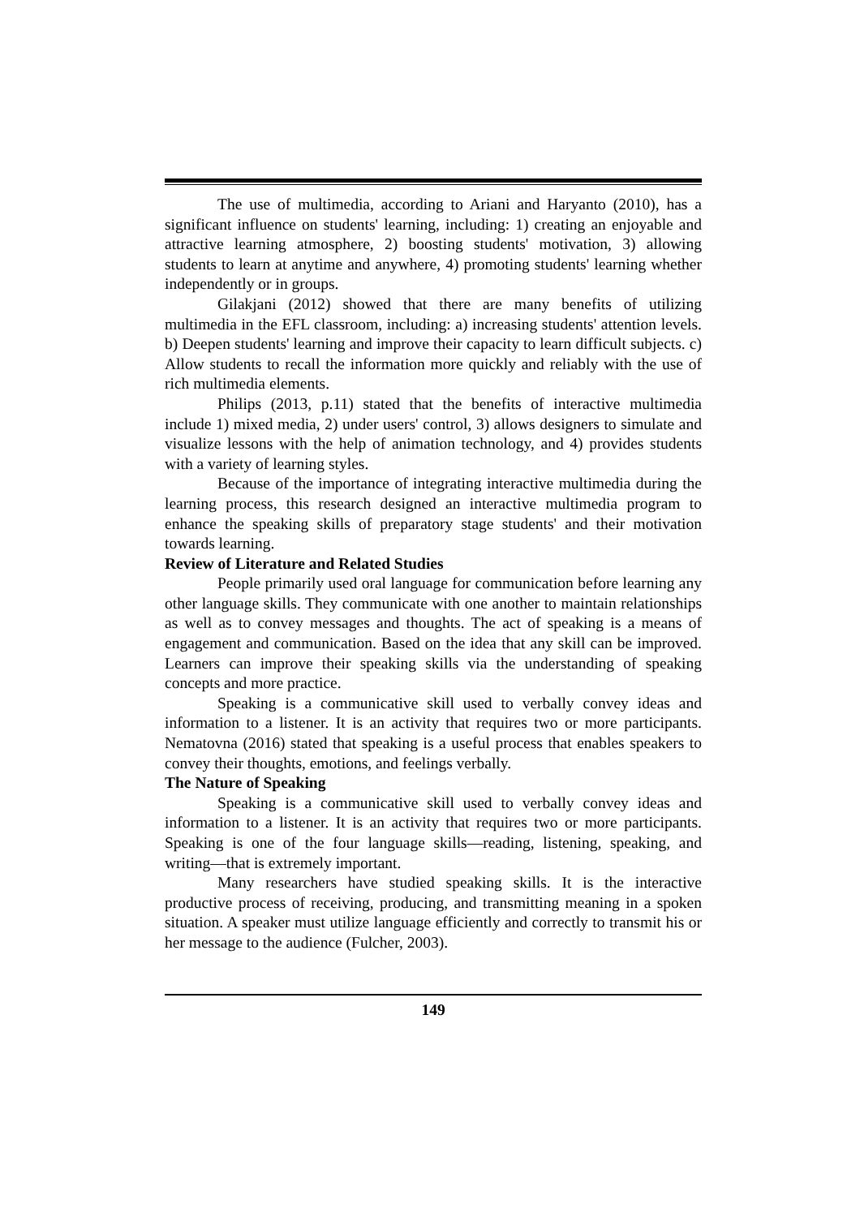The use of multimedia, according to Ariani and Haryanto (2010), has a significant influence on students' learning, including: 1) creating an enjoyable and attractive learning atmosphere, 2) boosting students' motivation, 3) allowing students to learn at anytime and anywhere, 4) promoting students' learning whether independently or in groups.
Gilakjani (2012) showed that there are many benefits of utilizing multimedia in the EFL classroom, including: a) increasing students' attention levels. b) Deepen students' learning and improve their capacity to learn difficult subjects. c) Allow students to recall the information more quickly and reliably with the use of rich multimedia elements.
Philips (2013, p.11) stated that the benefits of interactive multimedia include 1) mixed media, 2) under users' control, 3) allows designers to simulate and visualize lessons with the help of animation technology, and 4) provides students with a variety of learning styles.
Because of the importance of integrating interactive multimedia during the learning process, this research designed an interactive multimedia program to enhance the speaking skills of preparatory stage students' and their motivation towards learning.
Review of Literature and Related Studies
People primarily used oral language for communication before learning any other language skills. They communicate with one another to maintain relationships as well as to convey messages and thoughts. The act of speaking is a means of engagement and communication. Based on the idea that any skill can be improved. Learners can improve their speaking skills via the understanding of speaking concepts and more practice.
Speaking is a communicative skill used to verbally convey ideas and information to a listener. It is an activity that requires two or more participants. Nematovna (2016) stated that speaking is a useful process that enables speakers to convey their thoughts, emotions, and feelings verbally.
The Nature of Speaking
Speaking is a communicative skill used to verbally convey ideas and information to a listener. It is an activity that requires two or more participants. Speaking is one of the four language skills—reading, listening, speaking, and writing—that is extremely important.
Many researchers have studied speaking skills. It is the interactive productive process of receiving, producing, and transmitting meaning in a spoken situation. A speaker must utilize language efficiently and correctly to transmit his or her message to the audience (Fulcher, 2003).
149